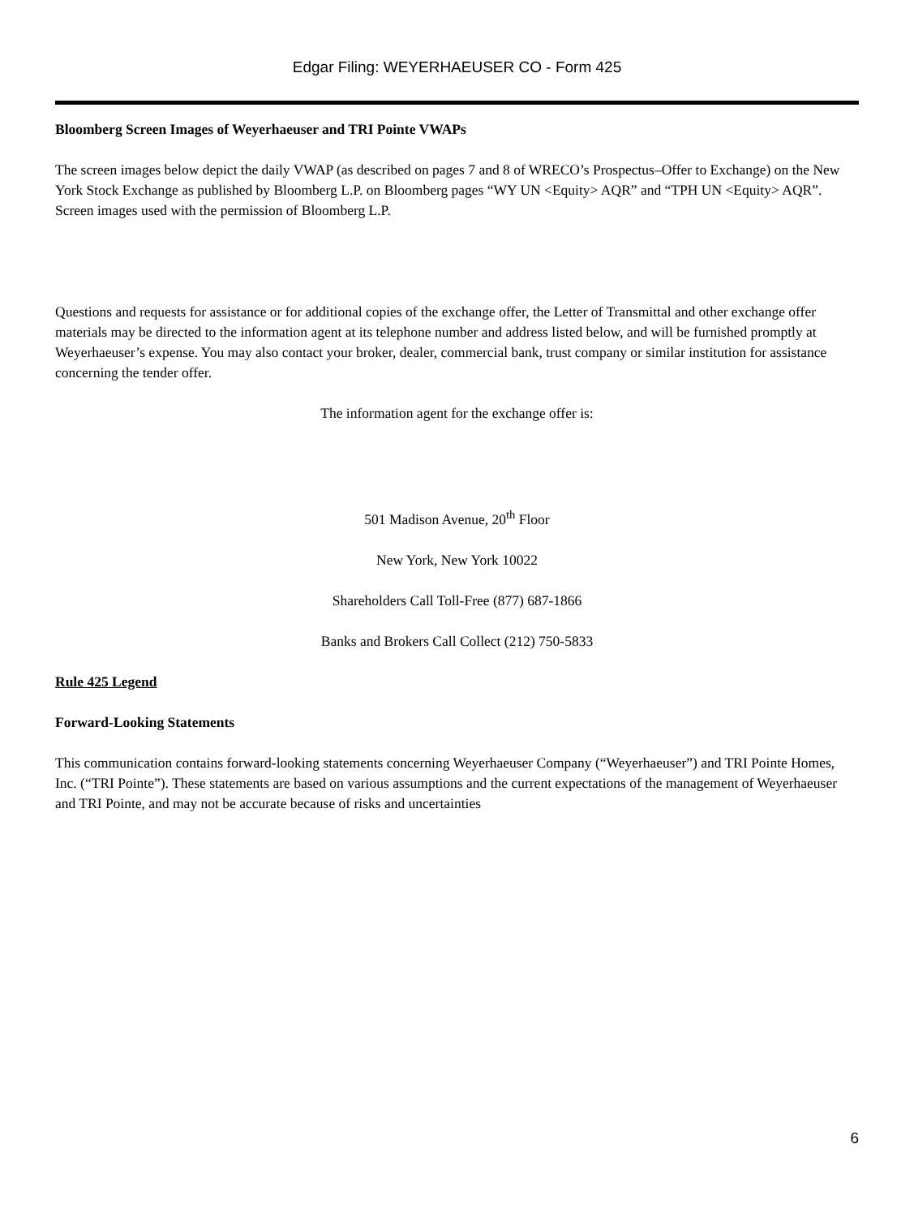Edgar Filing: WEYERHAEUSER CO - Form 425
Bloomberg Screen Images of Weyerhaeuser and TRI Pointe VWAPs
The screen images below depict the daily VWAP (as described on pages 7 and 8 of WRECO’s Prospectus–Offer to Exchange) on the New York Stock Exchange as published by Bloomberg L.P. on Bloomberg pages “WY UN <Equity> AQR” and “TPH UN <Equity> AQR”. Screen images used with the permission of Bloomberg L.P.
Questions and requests for assistance or for additional copies of the exchange offer, the Letter of Transmittal and other exchange offer materials may be directed to the information agent at its telephone number and address listed below, and will be furnished promptly at Weyerhaeuser’s expense. You may also contact your broker, dealer, commercial bank, trust company or similar institution for assistance concerning the tender offer.
The information agent for the exchange offer is:
501 Madison Avenue, 20<sup>th</sup> Floor
New York, New York 10022
Shareholders Call Toll-Free (877) 687-1866
Banks and Brokers Call Collect (212) 750-5833
Rule 425 Legend
Forward-Looking Statements
This communication contains forward-looking statements concerning Weyerhaeuser Company (“Weyerhaeuser”) and TRI Pointe Homes, Inc. (“TRI Pointe”). These statements are based on various assumptions and the current expectations of the management of Weyerhaeuser and TRI Pointe, and may not be accurate because of risks and uncertainties
6